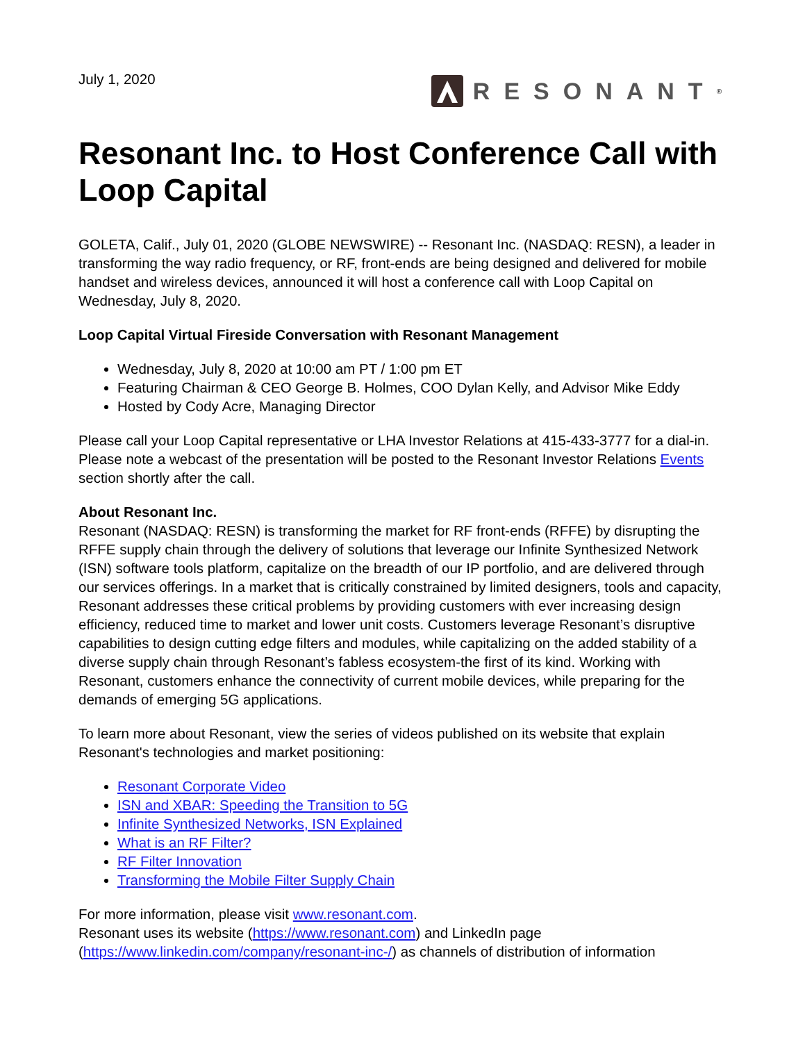July 1, 2020
RESONANT<sup>®</sup>
Resonant Inc. to Host Conference Call with Loop Capital
GOLETA, Calif., July 01, 2020 (GLOBE NEWSWIRE) -- Resonant Inc. (NASDAQ: RESN), a leader in transforming the way radio frequency, or RF, front-ends are being designed and delivered for mobile handset and wireless devices, announced it will host a conference call with Loop Capital on Wednesday, July 8, 2020.
Loop Capital Virtual Fireside Conversation with Resonant Management
Wednesday, July 8, 2020 at 10:00 am PT / 1:00 pm ET
Featuring Chairman & CEO George B. Holmes, COO Dylan Kelly, and Advisor Mike Eddy
Hosted by Cody Acre, Managing Director
Please call your Loop Capital representative or LHA Investor Relations at 415-433-3777 for a dial-in. Please note a webcast of the presentation will be posted to the Resonant Investor Relations Events section shortly after the call.
About Resonant Inc.
Resonant (NASDAQ: RESN) is transforming the market for RF front-ends (RFFE) by disrupting the RFFE supply chain through the delivery of solutions that leverage our Infinite Synthesized Network (ISN) software tools platform, capitalize on the breadth of our IP portfolio, and are delivered through our services offerings. In a market that is critically constrained by limited designers, tools and capacity, Resonant addresses these critical problems by providing customers with ever increasing design efficiency, reduced time to market and lower unit costs. Customers leverage Resonant’s disruptive capabilities to design cutting edge filters and modules, while capitalizing on the added stability of a diverse supply chain through Resonant’s fabless ecosystem-the first of its kind. Working with Resonant, customers enhance the connectivity of current mobile devices, while preparing for the demands of emerging 5G applications.
To learn more about Resonant, view the series of videos published on its website that explain Resonant's technologies and market positioning:
Resonant Corporate Video
ISN and XBAR: Speeding the Transition to 5G
Infinite Synthesized Networks, ISN Explained
What is an RF Filter?
RF Filter Innovation
Transforming the Mobile Filter Supply Chain
For more information, please visit www.resonant.com.
Resonant uses its website (https://www.resonant.com) and LinkedIn page (https://www.linkedin.com/company/resonant-inc-/) as channels of distribution of information